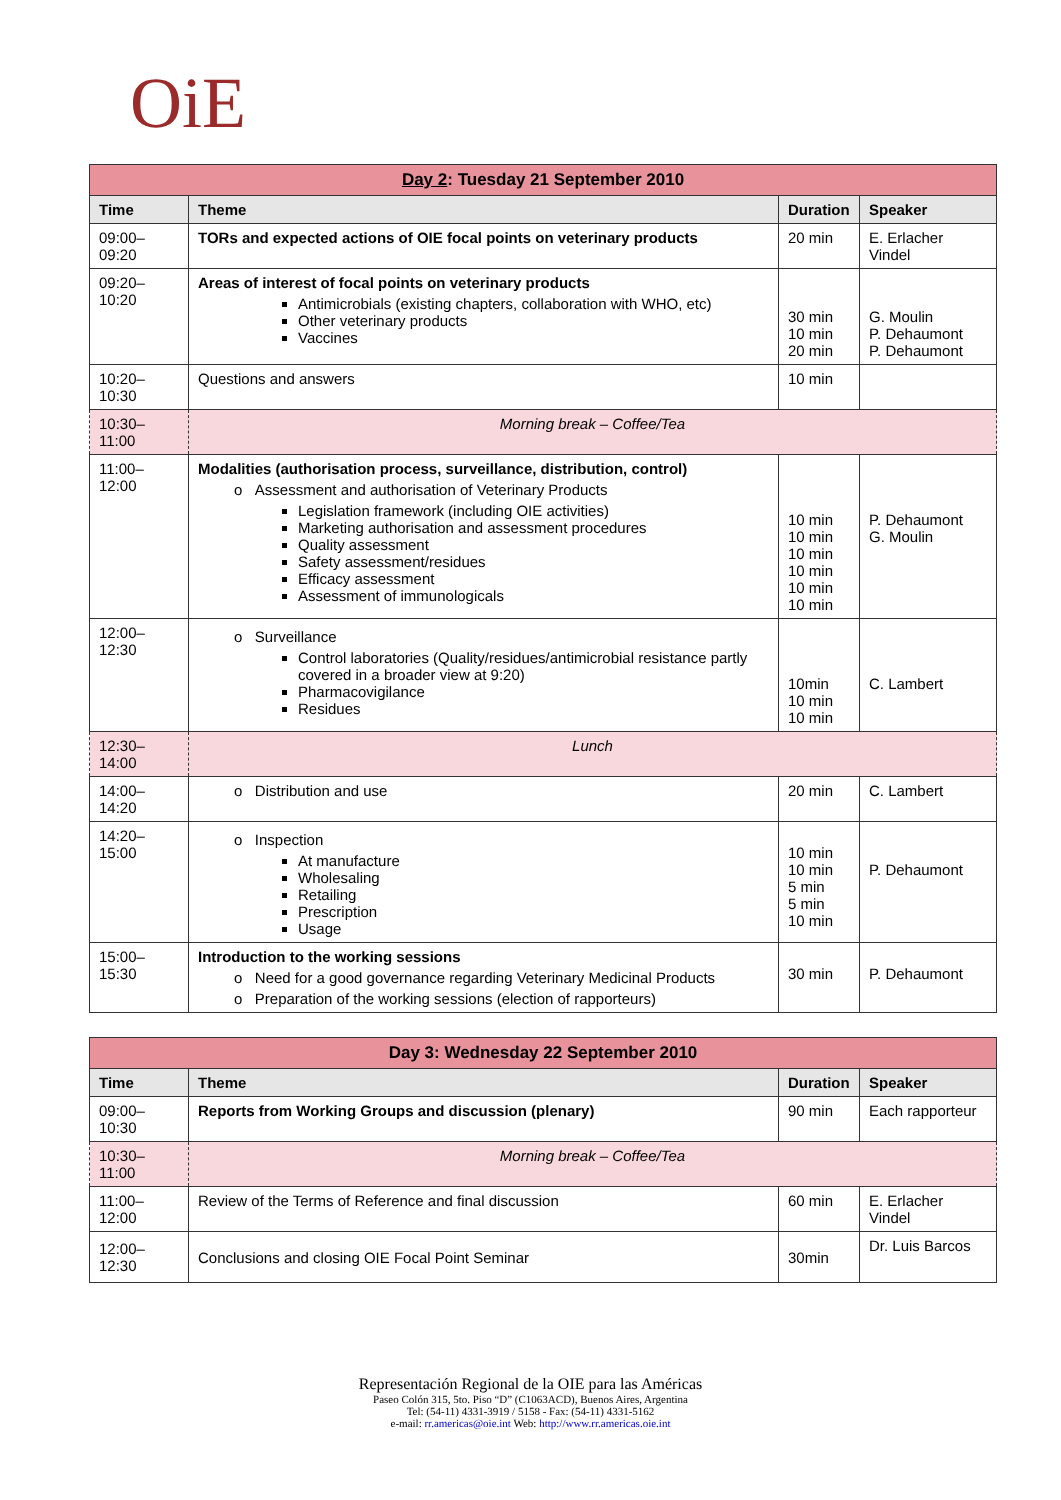OiE
| Day 2 : Tuesday 21 September 2010 | | | |
| Time | Theme | Duration | Speaker |
| 09:00–09:20 | TORs and expected actions of OIE focal points on veterinary products | 20 min | E. Erlacher Vindel |
| 09:20–10:20 | Areas of interest of focal points on veterinary products Antimicrobials (existing chapters, collaboration with WHO, etc) Other veterinary products Vaccines | 30 min 10 min 20 min | G. Moulin P. Dehaumont P. Dehaumont |
| 10:20–10:30 | Questions and answers | 10 min | |
| 10:30–11:00 | Morning break – Coffee/Tea | | |
| 11:00–12:00 | Modalities (authorisation process, surveillance, distribution, control) o Assessment and authorisation of Veterinary Products Legislation framework (including OIE activities) Marketing authorisation and assessment procedures Quality assessment Safety assessment/residues Efficacy assessment Assessment of immunologicals | 10 min 10 min 10 min 10 min 10 min 10 min | P. Dehaumont G. Moulin |
| 12:00–12:30 | o Surveillance Control laboratories (Quality/residues/antimicrobial resistance partly covered in a broader view at 9:20) Pharmacovigilance Residues | 10min 10 min 10 min | C. Lambert |
| 12:30–14:00 | Lunch | | |
| 14:00–14:20 | o Distribution and use | 20 min | C. Lambert |
| 14:20–15:00 | o Inspection At manufacture Wholesaling Retailing Prescription Usage | 10 min 10 min 5 min 5 min 10 min | P. Dehaumont |
| 15:00–15:30 | Introduction to the working sessions o Need for a good governance regarding Veterinary Medicinal Products o Preparation of the working sessions (election of rapporteurs) | 30 min | P. Dehaumont |
| Day 3: Wednesday 22 September 2010 | | | |
| Time | Theme | Duration | Speaker |
| 09:00–10:30 | Reports from Working Groups and discussion (plenary) | 90 min | Each rapporteur |
| 10:30–11:00 | Morning break – Coffee/Tea | | |
| 11:00–12:00 | Review of the Terms of Reference and final discussion | 60 min | E. Erlacher Vindel |
| 12:00–12:30 | Conclusions and closing OIE Focal Point Seminar | 30min | Dr. Luis Barcos |
Representación Regional de la OIE para las Américas
Paseo Colón 315, 5to. Piso “D” (C1063ACD), Buenos Aires, Argentina
Tel: (54-11) 4331-3919 / 5158 - Fax: (54-11) 4331-5162
e-mail: rr.americas@oie.int Web: http://www.rr.americas.oie.int